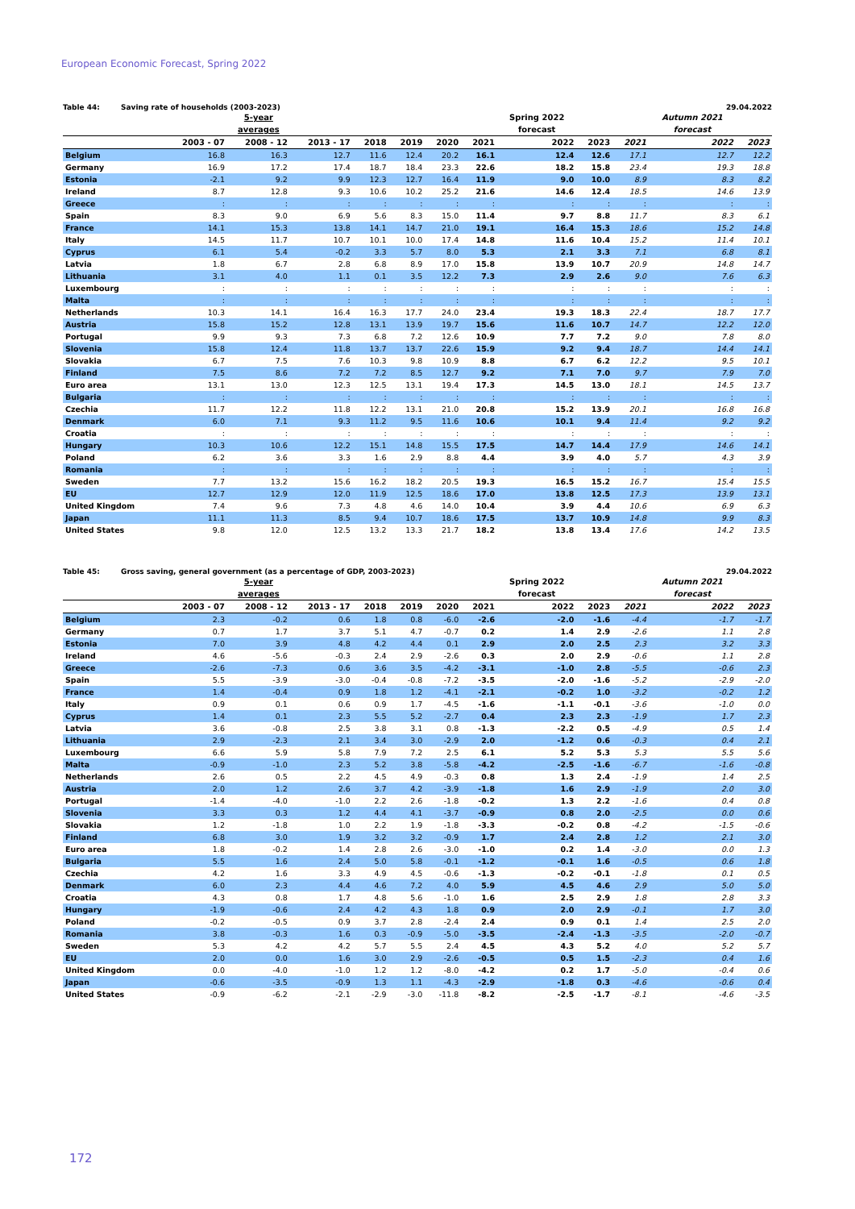European Economic Forecast, Spring 2022
Table 44: Saving rate of households (2003-2023) 29.04.2022
| | | 5-year | | | | | | Spring 2022 | | | Autumn 2021 | |
| --- | --- | --- | --- | --- | --- | --- | --- | --- | --- | --- | --- | --- |
| | | averages | | | | | | forecast | | | forecast | |
| | 2003 - 07 | 2008 - 12 | 2013 - 17 | 2018 | 2019 | 2020 | 2021 | 2022 | 2023 | 2021 | 2022 | 2023 |
| Belgium | 16.8 | 16.3 | 12.7 | 11.6 | 12.4 | 20.2 | 16.1 | 12.4 | 12.6 | 17.1 | 12.7 | 12.2 |
| Germany | 16.9 | 17.2 | 17.4 | 18.7 | 18.4 | 23.3 | 22.6 | 18.2 | 15.8 | 23.4 | 19.3 | 18.8 |
| Estonia | -2.1 | 9.2 | 9.9 | 12.3 | 12.7 | 16.4 | 11.9 | 9.0 | 10.0 | 8.9 | 8.3 | 8.2 |
| Ireland | 8.7 | 12.8 | 9.3 | 10.6 | 10.2 | 25.2 | 21.6 | 14.6 | 12.4 | 18.5 | 14.6 | 13.9 |
| Greece | : | : | : | : | : | : | : | : | : | : | : | : |
| Spain | 8.3 | 9.0 | 6.9 | 5.6 | 8.3 | 15.0 | 11.4 | 9.7 | 8.8 | 11.7 | 8.3 | 6.1 |
| France | 14.1 | 15.3 | 13.8 | 14.1 | 14.7 | 21.0 | 19.1 | 16.4 | 15.3 | 18.6 | 15.2 | 14.8 |
| Italy | 14.5 | 11.7 | 10.7 | 10.1 | 10.0 | 17.4 | 14.8 | 11.6 | 10.4 | 15.2 | 11.4 | 10.1 |
| Cyprus | 6.1 | 5.4 | -0.2 | 3.3 | 5.7 | 8.0 | 5.3 | 2.1 | 3.3 | 7.1 | 6.8 | 8.1 |
| Latvia | 1.8 | 6.7 | 2.8 | 6.8 | 8.9 | 17.0 | 15.8 | 13.9 | 10.7 | 20.9 | 14.8 | 14.7 |
| Lithuania | 3.1 | 4.0 | 1.1 | 0.1 | 3.5 | 12.2 | 7.3 | 2.9 | 2.6 | 9.0 | 7.6 | 6.3 |
| Luxembourg | : | : | : | : | : | : | : | : | : | : | : | : |
| Malta | : | : | : | : | : | : | : | : | : | : | : | : |
| Netherlands | 10.3 | 14.1 | 16.4 | 16.3 | 17.7 | 24.0 | 23.4 | 19.3 | 18.3 | 22.4 | 18.7 | 17.7 |
| Austria | 15.8 | 15.2 | 12.8 | 13.1 | 13.9 | 19.7 | 15.6 | 11.6 | 10.7 | 14.7 | 12.2 | 12.0 |
| Portugal | 9.9 | 9.3 | 7.3 | 6.8 | 7.2 | 12.6 | 10.9 | 7.7 | 7.2 | 9.0 | 7.8 | 8.0 |
| Slovenia | 15.8 | 12.4 | 11.8 | 13.7 | 13.7 | 22.6 | 15.9 | 9.2 | 9.4 | 18.7 | 14.4 | 14.1 |
| Slovakia | 6.7 | 7.5 | 7.6 | 10.3 | 9.8 | 10.9 | 8.8 | 6.7 | 6.2 | 12.2 | 9.5 | 10.1 |
| Finland | 7.5 | 8.6 | 7.2 | 7.2 | 8.5 | 12.7 | 9.2 | 7.1 | 7.0 | 9.7 | 7.9 | 7.0 |
| Euro area | 13.1 | 13.0 | 12.3 | 12.5 | 13.1 | 19.4 | 17.3 | 14.5 | 13.0 | 18.1 | 14.5 | 13.7 |
| Bulgaria | : | : | : | : | : | : | : | : | : | : | : | : |
| Czechia | 11.7 | 12.2 | 11.8 | 12.2 | 13.1 | 21.0 | 20.8 | 15.2 | 13.9 | 20.1 | 16.8 | 16.8 |
| Denmark | 6.0 | 7.1 | 9.3 | 11.2 | 9.5 | 11.6 | 10.6 | 10.1 | 9.4 | 11.4 | 9.2 | 9.2 |
| Croatia | : | : | : | : | : | : | : | : | : | : | : | : |
| Hungary | 10.3 | 10.6 | 12.2 | 15.1 | 14.8 | 15.5 | 17.5 | 14.7 | 14.4 | 17.9 | 14.6 | 14.1 |
| Poland | 6.2 | 3.6 | 3.3 | 1.6 | 2.9 | 8.8 | 4.4 | 3.9 | 4.0 | 5.7 | 4.3 | 3.9 |
| Romania | : | : | : | : | : | : | : | : | : | : | : | : |
| Sweden | 7.7 | 13.2 | 15.6 | 16.2 | 18.2 | 20.5 | 19.3 | 16.5 | 15.2 | 16.7 | 15.4 | 15.5 |
| EU | 12.7 | 12.9 | 12.0 | 11.9 | 12.5 | 18.6 | 17.0 | 13.8 | 12.5 | 17.3 | 13.9 | 13.1 |
| United Kingdom | 7.4 | 9.6 | 7.3 | 4.8 | 4.6 | 14.0 | 10.4 | 3.9 | 4.4 | 10.6 | 6.9 | 6.3 |
| Japan | 11.1 | 11.3 | 8.5 | 9.4 | 10.7 | 18.6 | 17.5 | 13.7 | 10.9 | 14.8 | 9.9 | 8.3 |
| United States | 9.8 | 12.0 | 12.5 | 13.2 | 13.3 | 21.7 | 18.2 | 13.8 | 13.4 | 17.6 | 14.2 | 13.5 |
Table 45: Gross saving, general government (as a percentage of GDP, 2003-2023) 29.04.2022
| | | 5-year | | | | | | Spring 2022 | | | Autumn 2021 | |
| --- | --- | --- | --- | --- | --- | --- | --- | --- | --- | --- | --- | --- |
| | | averages | | | | | | forecast | | | forecast | |
| | 2003 - 07 | 2008 - 12 | 2013 - 17 | 2018 | 2019 | 2020 | 2021 | 2022 | 2023 | 2021 | 2022 | 2023 |
| Belgium | 2.3 | -0.2 | 0.6 | 1.8 | 0.8 | -6.0 | -2.6 | -2.0 | -1.6 | -4.4 | -1.7 | -1.7 |
| Germany | 0.7 | 1.7 | 3.7 | 5.1 | 4.7 | -0.7 | 0.2 | 1.4 | 2.9 | -2.6 | 1.1 | 2.8 |
| Estonia | 7.0 | 3.9 | 4.8 | 4.2 | 4.4 | 0.1 | 2.9 | 2.0 | 2.5 | 2.3 | 3.2 | 3.3 |
| Ireland | 4.6 | -5.6 | -0.3 | 2.4 | 2.9 | -2.6 | 0.3 | 2.0 | 2.9 | -0.6 | 1.1 | 2.8 |
| Greece | -2.6 | -7.3 | 0.6 | 3.6 | 3.5 | -4.2 | -3.1 | -1.0 | 2.8 | -5.5 | -0.6 | 2.3 |
| Spain | 5.5 | -3.9 | -3.0 | -0.4 | -0.8 | -7.2 | -3.5 | -2.0 | -1.6 | -5.2 | -2.9 | -2.0 |
| France | 1.4 | -0.4 | 0.9 | 1.8 | 1.2 | -4.1 | -2.1 | -0.2 | 1.0 | -3.2 | -0.2 | 1.2 |
| Italy | 0.9 | 0.1 | 0.6 | 0.9 | 1.7 | -4.5 | -1.6 | -1.1 | -0.1 | -3.6 | -1.0 | 0.0 |
| Cyprus | 1.4 | 0.1 | 2.3 | 5.5 | 5.2 | -2.7 | 0.4 | 2.3 | 2.3 | -1.9 | 1.7 | 2.3 |
| Latvia | 3.6 | -0.8 | 2.5 | 3.8 | 3.1 | 0.8 | -1.3 | -2.2 | 0.5 | -4.9 | 0.5 | 1.4 |
| Lithuania | 2.9 | -2.3 | 2.1 | 3.4 | 3.0 | -2.9 | 2.0 | -1.2 | 0.6 | -0.3 | 0.4 | 2.1 |
| Luxembourg | 6.6 | 5.9 | 5.8 | 7.9 | 7.2 | 2.5 | 6.1 | 5.2 | 5.3 | 5.3 | 5.5 | 5.6 |
| Malta | -0.9 | -1.0 | 2.3 | 5.2 | 3.8 | -5.8 | -4.2 | -2.5 | -1.6 | -6.7 | -1.6 | -0.8 |
| Netherlands | 2.6 | 0.5 | 2.2 | 4.5 | 4.9 | -0.3 | 0.8 | 1.3 | 2.4 | -1.9 | 1.4 | 2.5 |
| Austria | 2.0 | 1.2 | 2.6 | 3.7 | 4.2 | -3.9 | -1.8 | 1.6 | 2.9 | -1.9 | 2.0 | 3.0 |
| Portugal | -1.4 | -4.0 | -1.0 | 2.2 | 2.6 | -1.8 | -0.2 | 1.3 | 2.2 | -1.6 | 0.4 | 0.8 |
| Slovenia | 3.3 | 0.3 | 1.2 | 4.4 | 4.1 | -3.7 | -0.9 | 0.8 | 2.0 | -2.5 | 0.0 | 0.6 |
| Slovakia | 1.2 | -1.8 | 1.0 | 2.2 | 1.9 | -1.8 | -3.3 | -0.2 | 0.8 | -4.2 | -1.5 | -0.6 |
| Finland | 6.8 | 3.0 | 1.9 | 3.2 | 3.2 | -0.9 | 1.7 | 2.4 | 2.8 | 1.2 | 2.1 | 3.0 |
| Euro area | 1.8 | -0.2 | 1.4 | 2.8 | 2.6 | -3.0 | -1.0 | 0.2 | 1.4 | -3.0 | 0.0 | 1.3 |
| Bulgaria | 5.5 | 1.6 | 2.4 | 5.0 | 5.8 | -0.1 | -1.2 | -0.1 | 1.6 | -0.5 | 0.6 | 1.8 |
| Czechia | 4.2 | 1.6 | 3.3 | 4.9 | 4.5 | -0.6 | -1.3 | -0.2 | -0.1 | -1.8 | 0.1 | 0.5 |
| Denmark | 6.0 | 2.3 | 4.4 | 4.6 | 7.2 | 4.0 | 5.9 | 4.5 | 4.6 | 2.9 | 5.0 | 5.0 |
| Croatia | 4.3 | 0.8 | 1.7 | 4.8 | 5.6 | -1.0 | 1.6 | 2.5 | 2.9 | 1.8 | 2.8 | 3.3 |
| Hungary | -1.9 | -0.6 | 2.4 | 4.2 | 4.3 | 1.8 | 0.9 | 2.0 | 2.9 | -0.1 | 1.7 | 3.0 |
| Poland | -0.2 | -0.5 | 0.9 | 3.7 | 2.8 | -2.4 | 2.4 | 0.9 | 0.1 | 1.4 | 2.5 | 2.0 |
| Romania | 3.8 | -0.3 | 1.6 | 0.3 | -0.9 | -5.0 | -3.5 | -2.4 | -1.3 | -3.5 | -2.0 | -0.7 |
| Sweden | 5.3 | 4.2 | 4.2 | 5.7 | 5.5 | 2.4 | 4.5 | 4.3 | 5.2 | 4.0 | 5.2 | 5.7 |
| EU | 2.0 | 0.0 | 1.6 | 3.0 | 2.9 | -2.6 | -0.5 | 0.5 | 1.5 | -2.3 | 0.4 | 1.6 |
| United Kingdom | 0.0 | -4.0 | -1.0 | 1.2 | 1.2 | -8.0 | -4.2 | 0.2 | 1.7 | -5.0 | -0.4 | 0.6 |
| Japan | -0.6 | -3.5 | -0.9 | 1.3 | 1.1 | -4.3 | -2.9 | -1.8 | 0.3 | -4.6 | -0.6 | 0.4 |
| United States | -0.9 | -6.2 | -2.1 | -2.9 | -3.0 | -11.8 | -8.2 | -2.5 | -1.7 | -8.1 | -4.6 | -3.5 |
172